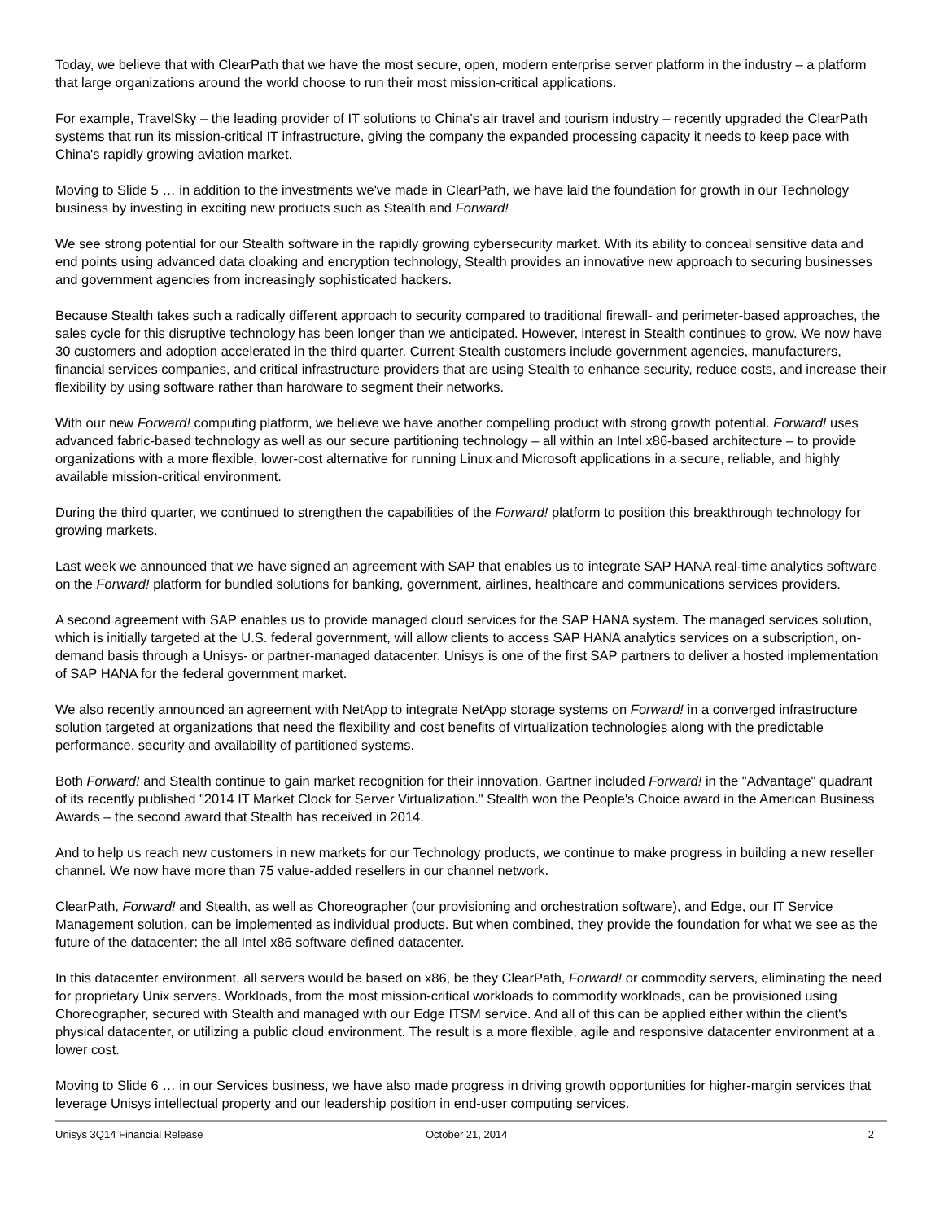Today, we believe that with ClearPath that we have the most secure, open, modern enterprise server platform in the industry – a platform that large organizations around the world choose to run their most mission-critical applications.
For example, TravelSky – the leading provider of IT solutions to China's air travel and tourism industry – recently upgraded the ClearPath systems that run its mission-critical IT infrastructure, giving the company the expanded processing capacity it needs to keep pace with China's rapidly growing aviation market.
Moving to Slide 5 … in addition to the investments we've made in ClearPath, we have laid the foundation for growth in our Technology business by investing in exciting new products such as Stealth and Forward!
We see strong potential for our Stealth software in the rapidly growing cybersecurity market. With its ability to conceal sensitive data and end points using advanced data cloaking and encryption technology, Stealth provides an innovative new approach to securing businesses and government agencies from increasingly sophisticated hackers.
Because Stealth takes such a radically different approach to security compared to traditional firewall- and perimeter-based approaches, the sales cycle for this disruptive technology has been longer than we anticipated. However, interest in Stealth continues to grow. We now have 30 customers and adoption accelerated in the third quarter. Current Stealth customers include government agencies, manufacturers, financial services companies, and critical infrastructure providers that are using Stealth to enhance security, reduce costs, and increase their flexibility by using software rather than hardware to segment their networks.
With our new Forward! computing platform, we believe we have another compelling product with strong growth potential. Forward! uses advanced fabric-based technology as well as our secure partitioning technology – all within an Intel x86-based architecture – to provide organizations with a more flexible, lower-cost alternative for running Linux and Microsoft applications in a secure, reliable, and highly available mission-critical environment.
During the third quarter, we continued to strengthen the capabilities of the Forward! platform to position this breakthrough technology for growing markets.
Last week we announced that we have signed an agreement with SAP that enables us to integrate SAP HANA real-time analytics software on the Forward! platform for bundled solutions for banking, government, airlines, healthcare and communications services providers.
A second agreement with SAP enables us to provide managed cloud services for the SAP HANA system. The managed services solution, which is initially targeted at the U.S. federal government, will allow clients to access SAP HANA analytics services on a subscription, on-demand basis through a Unisys- or partner-managed datacenter. Unisys is one of the first SAP partners to deliver a hosted implementation of SAP HANA for the federal government market.
We also recently announced an agreement with NetApp to integrate NetApp storage systems on Forward! in a converged infrastructure solution targeted at organizations that need the flexibility and cost benefits of virtualization technologies along with the predictable performance, security and availability of partitioned systems.
Both Forward! and Stealth continue to gain market recognition for their innovation. Gartner included Forward! in the "Advantage" quadrant of its recently published "2014 IT Market Clock for Server Virtualization." Stealth won the People's Choice award in the American Business Awards – the second award that Stealth has received in 2014.
And to help us reach new customers in new markets for our Technology products, we continue to make progress in building a new reseller channel. We now have more than 75 value-added resellers in our channel network.
ClearPath, Forward! and Stealth, as well as Choreographer (our provisioning and orchestration software), and Edge, our IT Service Management solution, can be implemented as individual products. But when combined, they provide the foundation for what we see as the future of the datacenter: the all Intel x86 software defined datacenter.
In this datacenter environment, all servers would be based on x86, be they ClearPath, Forward! or commodity servers, eliminating the need for proprietary Unix servers. Workloads, from the most mission-critical workloads to commodity workloads, can be provisioned using Choreographer, secured with Stealth and managed with our Edge ITSM service. And all of this can be applied either within the client's physical datacenter, or utilizing a public cloud environment. The result is a more flexible, agile and responsive datacenter environment at a lower cost.
Moving to Slide 6 … in our Services business, we have also made progress in driving growth opportunities for higher-margin services that leverage Unisys intellectual property and our leadership position in end-user computing services.
Unisys 3Q14 Financial Release October 21, 2014 2